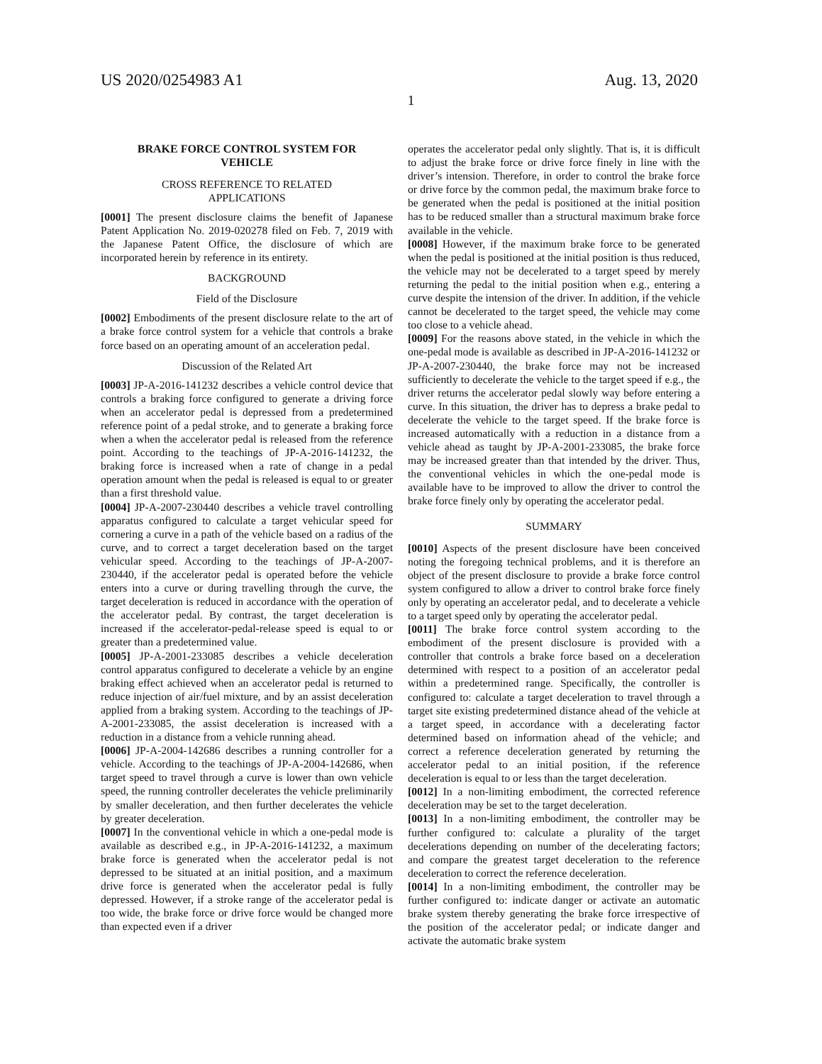US 2020/0254983 A1 Aug. 13, 2020
1
BRAKE FORCE CONTROL SYSTEM FOR
VEHICLE
CROSS REFERENCE TO RELATED
APPLICATIONS
[0001] The present disclosure claims the benefit of Japanese Patent Application No. 2019-020278 filed on Feb. 7, 2019 with the Japanese Patent Office, the disclosure of which are incorporated herein by reference in its entirety.
BACKGROUND
Field of the Disclosure
[0002] Embodiments of the present disclosure relate to the art of a brake force control system for a vehicle that controls a brake force based on an operating amount of an acceleration pedal.
Discussion of the Related Art
[0003] JP-A-2016-141232 describes a vehicle control device that controls a braking force configured to generate a driving force when an accelerator pedal is depressed from a predetermined reference point of a pedal stroke, and to generate a braking force when a when the accelerator pedal is released from the reference point. According to the teachings of JP-A-2016-141232, the braking force is increased when a rate of change in a pedal operation amount when the pedal is released is equal to or greater than a first threshold value.
[0004] JP-A-2007-230440 describes a vehicle travel controlling apparatus configured to calculate a target vehicular speed for cornering a curve in a path of the vehicle based on a radius of the curve, and to correct a target deceleration based on the target vehicular speed. According to the teachings of JP-A-2007-230440, if the accelerator pedal is operated before the vehicle enters into a curve or during travelling through the curve, the target deceleration is reduced in accordance with the operation of the accelerator pedal. By contrast, the target deceleration is increased if the accelerator-pedal-release speed is equal to or greater than a predetermined value.
[0005] JP-A-2001-233085 describes a vehicle deceleration control apparatus configured to decelerate a vehicle by an engine braking effect achieved when an accelerator pedal is returned to reduce injection of air/fuel mixture, and by an assist deceleration applied from a braking system. According to the teachings of JP-A-2001-233085, the assist deceleration is increased with a reduction in a distance from a vehicle running ahead.
[0006] JP-A-2004-142686 describes a running controller for a vehicle. According to the teachings of JP-A-2004-142686, when target speed to travel through a curve is lower than own vehicle speed, the running controller decelerates the vehicle preliminarily by smaller deceleration, and then further decelerates the vehicle by greater deceleration.
[0007] In the conventional vehicle in which a one-pedal mode is available as described e.g., in JP-A-2016-141232, a maximum brake force is generated when the accelerator pedal is not depressed to be situated at an initial position, and a maximum drive force is generated when the accelerator pedal is fully depressed. However, if a stroke range of the accelerator pedal is too wide, the brake force or drive force would be changed more than expected even if a driver
operates the accelerator pedal only slightly. That is, it is difficult to adjust the brake force or drive force finely in line with the driver’s intension. Therefore, in order to control the brake force or drive force by the common pedal, the maximum brake force to be generated when the pedal is positioned at the initial position has to be reduced smaller than a structural maximum brake force available in the vehicle.
[0008] However, if the maximum brake force to be generated when the pedal is positioned at the initial position is thus reduced, the vehicle may not be decelerated to a target speed by merely returning the pedal to the initial position when e.g., entering a curve despite the intension of the driver. In addition, if the vehicle cannot be decelerated to the target speed, the vehicle may come too close to a vehicle ahead.
[0009] For the reasons above stated, in the vehicle in which the one-pedal mode is available as described in JP-A-2016-141232 or JP-A-2007-230440, the brake force may not be increased sufficiently to decelerate the vehicle to the target speed if e.g., the driver returns the accelerator pedal slowly way before entering a curve. In this situation, the driver has to depress a brake pedal to decelerate the vehicle to the target speed. If the brake force is increased automatically with a reduction in a distance from a vehicle ahead as taught by JP-A-2001-233085, the brake force may be increased greater than that intended by the driver. Thus, the conventional vehicles in which the one-pedal mode is available have to be improved to allow the driver to control the brake force finely only by operating the accelerator pedal.
SUMMARY
[0010] Aspects of the present disclosure have been conceived noting the foregoing technical problems, and it is therefore an object of the present disclosure to provide a brake force control system configured to allow a driver to control brake force finely only by operating an accelerator pedal, and to decelerate a vehicle to a target speed only by operating the accelerator pedal.
[0011] The brake force control system according to the embodiment of the present disclosure is provided with a controller that controls a brake force based on a deceleration determined with respect to a position of an accelerator pedal within a predetermined range. Specifically, the controller is configured to: calculate a target deceleration to travel through a target site existing predetermined distance ahead of the vehicle at a target speed, in accordance with a decelerating factor determined based on information ahead of the vehicle; and correct a reference deceleration generated by returning the accelerator pedal to an initial position, if the reference deceleration is equal to or less than the target deceleration.
[0012] In a non-limiting embodiment, the corrected reference deceleration may be set to the target deceleration.
[0013] In a non-limiting embodiment, the controller may be further configured to: calculate a plurality of the target decelerations depending on number of the decelerating factors; and compare the greatest target deceleration to the reference deceleration to correct the reference deceleration.
[0014] In a non-limiting embodiment, the controller may be further configured to: indicate danger or activate an automatic brake system thereby generating the brake force irrespective of the position of the accelerator pedal; or indicate danger and activate the automatic brake system